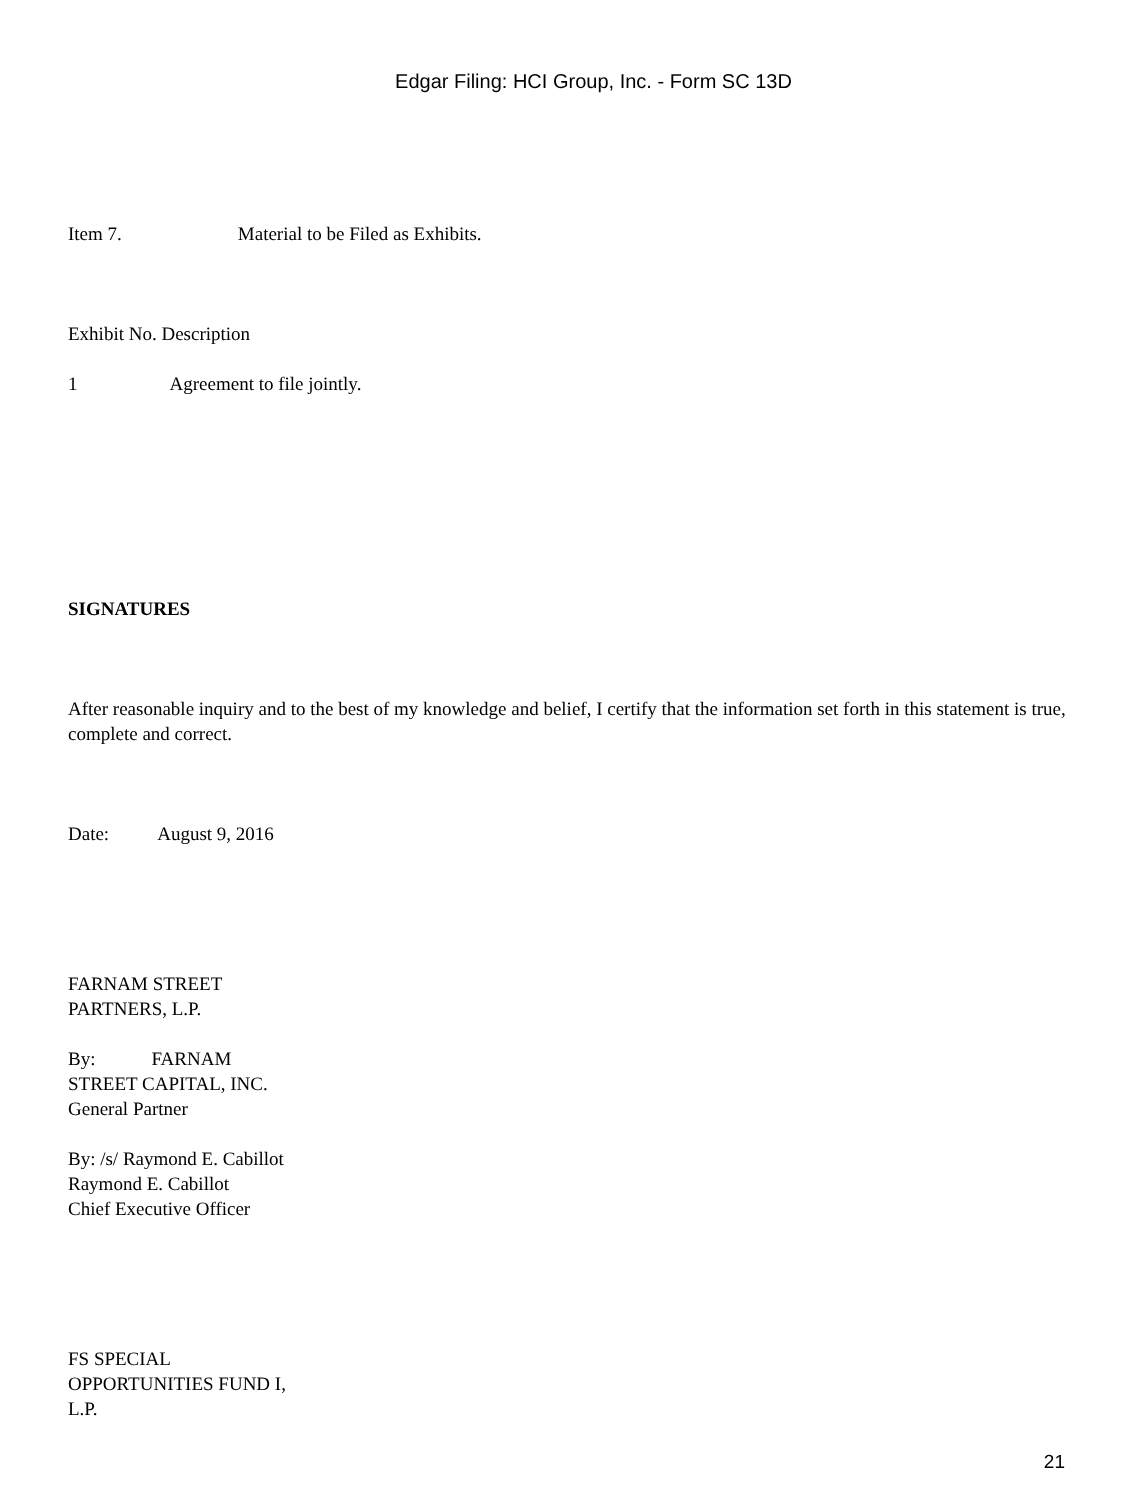Edgar Filing: HCI Group, Inc. - Form SC 13D
Item 7. Material to be Filed as Exhibits.
Exhibit No. Description
1 Agreement to file jointly.
SIGNATURES
After reasonable inquiry and to the best of my knowledge and belief, I certify that the information set forth in this statement is true, complete and correct.
Date: August 9, 2016
FARNAM STREET
PARTNERS, L.P.
By: FARNAM
STREET CAPITAL, INC.
General Partner
By: /s/ Raymond E. Cabillot
Raymond E. Cabillot
Chief Executive Officer
FS SPECIAL
OPPORTUNITIES FUND I,
L.P.
21